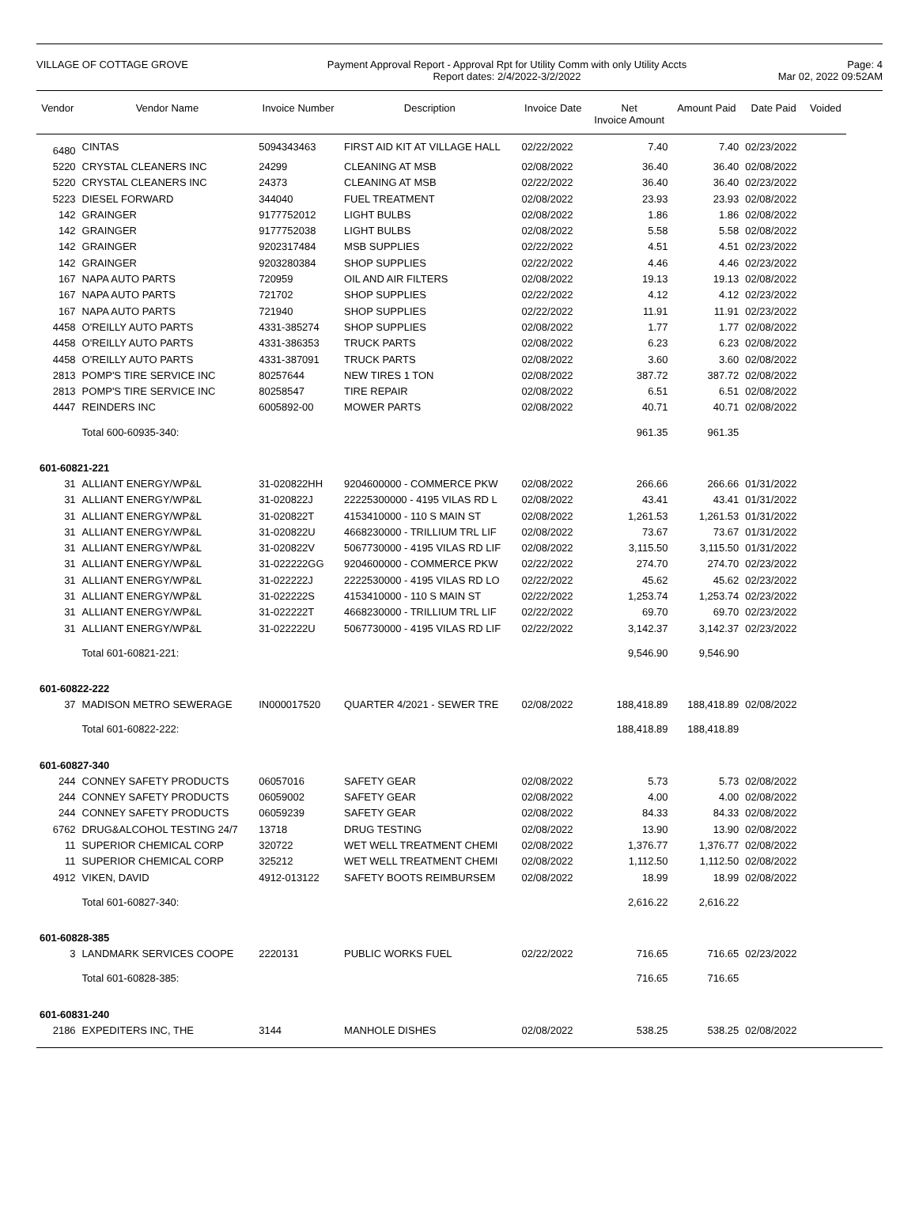VILLAGE OF COTTAGE GROVE Payment Approval Report - Approval Rpt for Utility Comm with only Utility Accts
Report dates: 2/4/2022-3/2/2022
Page: 4
Mar 02, 2022 09:52AM
| Vendor | Vendor Name | Invoice Number | Description | Invoice Date | Net Invoice Amount | Amount Paid | Date Paid | Voided |
| --- | --- | --- | --- | --- | --- | --- | --- | --- |
| 6480 | CINTAS | 5094343463 | FIRST AID KIT AT VILLAGE HALL | 02/22/2022 | 7.40 | 7.40 | 02/23/2022 | |
| 5220 | CRYSTAL CLEANERS INC | 24299 | CLEANING AT MSB | 02/08/2022 | 36.40 | 36.40 | 02/08/2022 | |
| 5220 | CRYSTAL CLEANERS INC | 24373 | CLEANING AT MSB | 02/22/2022 | 36.40 | 36.40 | 02/23/2022 | |
| 5223 | DIESEL FORWARD | 344040 | FUEL TREATMENT | 02/08/2022 | 23.93 | 23.93 | 02/08/2022 | |
| 142 | GRAINGER | 9177752012 | LIGHT BULBS | 02/08/2022 | 1.86 | 1.86 | 02/08/2022 | |
| 142 | GRAINGER | 9177752038 | LIGHT BULBS | 02/08/2022 | 5.58 | 5.58 | 02/08/2022 | |
| 142 | GRAINGER | 9202317484 | MSB SUPPLIES | 02/22/2022 | 4.51 | 4.51 | 02/23/2022 | |
| 142 | GRAINGER | 9203280384 | SHOP SUPPLIES | 02/22/2022 | 4.46 | 4.46 | 02/23/2022 | |
| 167 | NAPA AUTO PARTS | 720959 | OIL AND AIR FILTERS | 02/08/2022 | 19.13 | 19.13 | 02/08/2022 | |
| 167 | NAPA AUTO PARTS | 721702 | SHOP SUPPLIES | 02/22/2022 | 4.12 | 4.12 | 02/23/2022 | |
| 167 | NAPA AUTO PARTS | 721940 | SHOP SUPPLIES | 02/22/2022 | 11.91 | 11.91 | 02/23/2022 | |
| 4458 | O'REILLY AUTO PARTS | 4331-385274 | SHOP SUPPLIES | 02/08/2022 | 1.77 | 1.77 | 02/08/2022 | |
| 4458 | O'REILLY AUTO PARTS | 4331-386353 | TRUCK PARTS | 02/08/2022 | 6.23 | 6.23 | 02/08/2022 | |
| 4458 | O'REILLY AUTO PARTS | 4331-387091 | TRUCK PARTS | 02/08/2022 | 3.60 | 3.60 | 02/08/2022 | |
| 2813 | POMP'S TIRE SERVICE INC | 80257644 | NEW TIRES 1 TON | 02/08/2022 | 387.72 | 387.72 | 02/08/2022 | |
| 2813 | POMP'S TIRE SERVICE INC | 80258547 | TIRE REPAIR | 02/08/2022 | 6.51 | 6.51 | 02/08/2022 | |
| 4447 | REINDERS INC | 6005892-00 | MOWER PARTS | 02/08/2022 | 40.71 | 40.71 | 02/08/2022 | |
| | Total 600-60935-340: | | | | 961.35 | 961.35 | | |
| 601-60821-221 | | | | | | | | |
| 31 | ALLIANT ENERGY/WP&L | 31-020822HH | 9204600000 - COMMERCE PKW | 02/08/2022 | 266.66 | 266.66 | 01/31/2022 | |
| 31 | ALLIANT ENERGY/WP&L | 31-020822J | 22225300000 - 4195 VILAS RD L | 02/08/2022 | 43.41 | 43.41 | 01/31/2022 | |
| 31 | ALLIANT ENERGY/WP&L | 31-020822T | 4153410000 - 110 S MAIN ST | 02/08/2022 | 1,261.53 | 1,261.53 | 01/31/2022 | |
| 31 | ALLIANT ENERGY/WP&L | 31-020822U | 4668230000 - TRILLIUM TRL LIF | 02/08/2022 | 73.67 | 73.67 | 01/31/2022 | |
| 31 | ALLIANT ENERGY/WP&L | 31-020822V | 5067730000 - 4195 VILAS RD LIF | 02/08/2022 | 3,115.50 | 3,115.50 | 01/31/2022 | |
| 31 | ALLIANT ENERGY/WP&L | 31-022222GG | 9204600000 - COMMERCE PKW | 02/22/2022 | 274.70 | 274.70 | 02/23/2022 | |
| 31 | ALLIANT ENERGY/WP&L | 31-022222J | 2222530000 - 4195 VILAS RD LO | 02/22/2022 | 45.62 | 45.62 | 02/23/2022 | |
| 31 | ALLIANT ENERGY/WP&L | 31-022222S | 4153410000 - 110 S MAIN ST | 02/22/2022 | 1,253.74 | 1,253.74 | 02/23/2022 | |
| 31 | ALLIANT ENERGY/WP&L | 31-022222T | 4668230000 - TRILLIUM TRL LIF | 02/22/2022 | 69.70 | 69.70 | 02/23/2022 | |
| 31 | ALLIANT ENERGY/WP&L | 31-022222U | 5067730000 - 4195 VILAS RD LIF | 02/22/2022 | 3,142.37 | 3,142.37 | 02/23/2022 | |
| | Total 601-60821-221: | | | | 9,546.90 | 9,546.90 | | |
| 601-60822-222 | | | | | | | | |
| 37 | MADISON METRO SEWERAGE | IN000017520 | QUARTER 4/2021 - SEWER TRE | 02/08/2022 | 188,418.89 | 188,418.89 | 02/08/2022 | |
| | Total 601-60822-222: | | | | 188,418.89 | 188,418.89 | | |
| 601-60827-340 | | | | | | | | |
| 244 | CONNEY SAFETY PRODUCTS | 06057016 | SAFETY GEAR | 02/08/2022 | 5.73 | 5.73 | 02/08/2022 | |
| 244 | CONNEY SAFETY PRODUCTS | 06059002 | SAFETY GEAR | 02/08/2022 | 4.00 | 4.00 | 02/08/2022 | |
| 244 | CONNEY SAFETY PRODUCTS | 06059239 | SAFETY GEAR | 02/08/2022 | 84.33 | 84.33 | 02/08/2022 | |
| 6762 | DRUG&ALCOHOL TESTING 24/7 | 13718 | DRUG TESTING | 02/08/2022 | 13.90 | 13.90 | 02/08/2022 | |
| 11 | SUPERIOR CHEMICAL CORP | 320722 | WET WELL TREATMENT CHEMI | 02/08/2022 | 1,376.77 | 1,376.77 | 02/08/2022 | |
| 11 | SUPERIOR CHEMICAL CORP | 325212 | WET WELL TREATMENT CHEMI | 02/08/2022 | 1,112.50 | 1,112.50 | 02/08/2022 | |
| 4912 | VIKEN, DAVID | 4912-013122 | SAFETY BOOTS REIMBURSEM | 02/08/2022 | 18.99 | 18.99 | 02/08/2022 | |
| | Total 601-60827-340: | | | | 2,616.22 | 2,616.22 | | |
| 601-60828-385 | | | | | | | | |
| 3 | LANDMARK SERVICES COOPE | 2220131 | PUBLIC WORKS FUEL | 02/22/2022 | 716.65 | 716.65 | 02/23/2022 | |
| | Total 601-60828-385: | | | | 716.65 | 716.65 | | |
| 601-60831-240 | | | | | | | | |
| 2186 | EXPEDITERS INC, THE | 3144 | MANHOLE DISHES | 02/08/2022 | 538.25 | 538.25 | 02/08/2022 | |